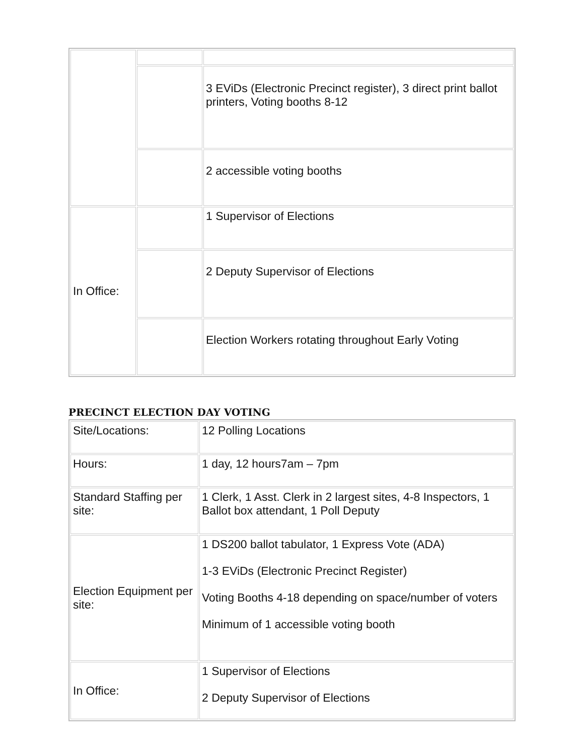| | | 3 EViDs (Electronic Precinct register), 3 direct print ballot printers, Voting booths 8-12 |
| | | 2 accessible voting booths |
| In Office: | | 1 Supervisor of Elections |
| | | 2 Deputy Supervisor of Elections |
| | | Election Workers rotating throughout Early Voting |
PRECINCT ELECTION DAY VOTING
| Site/Locations: | 12 Polling Locations |
| Hours: | 1 day, 12 hours7am – 7pm |
| Standard Staffing per site: | 1 Clerk, 1 Asst. Clerk in 2 largest sites, 4-8 Inspectors, 1 Ballot box attendant, 1 Poll Deputy |
| Election Equipment per site: | 1 DS200 ballot tabulator, 1 Express Vote (ADA) 1-3 EViDs (Electronic Precinct Register) Voting Booths 4-18 depending on space/number of voters Minimum of 1 accessible voting booth |
| In Office: | 1 Supervisor of Elections 2 Deputy Supervisor of Elections |